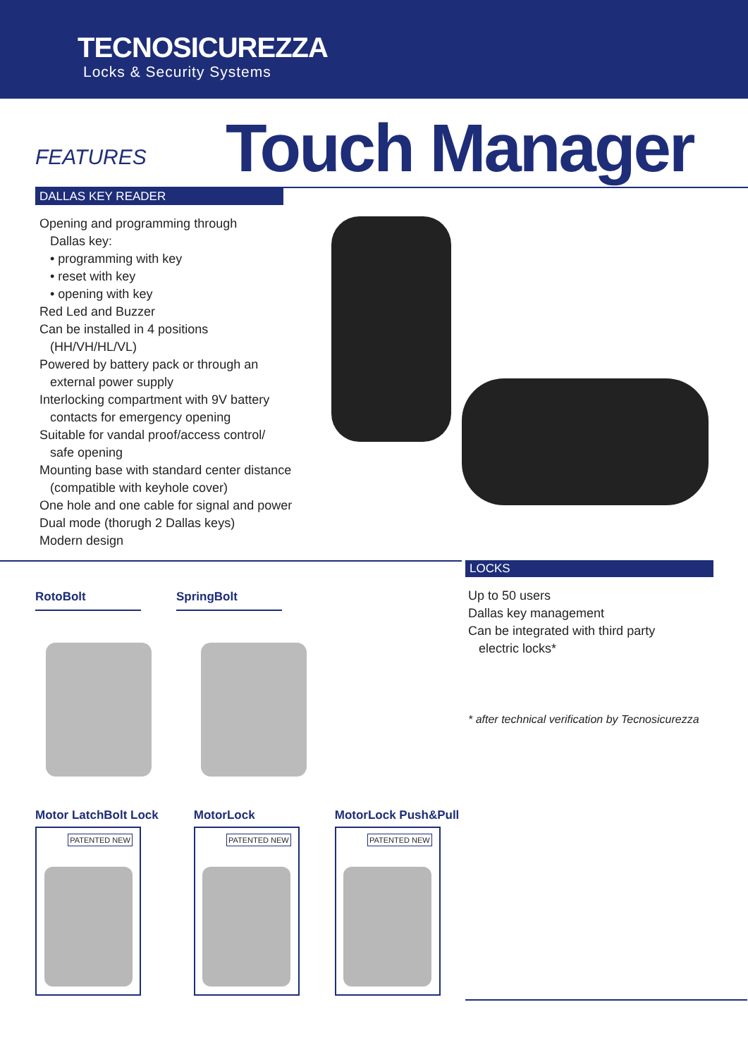TECNOSICUREZZA
Locks & Security Systems
FEATURES
Touch Manager
DALLAS KEY READER
Opening and programming through
Dallas key:
• programming with key
• reset with key
• opening with key
Red Led and Buzzer
Can be installed in 4 positions
(HH/VH/HL/VL)
Powered by battery pack or through an
external power supply
Interlocking compartment with 9V battery
contacts for emergency opening
Suitable for vandal proof/access control/
safe opening
Mounting base with standard center distance
(compatible with keyhole cover)
One hole and one cable for signal and power
Dual mode (thorugh 2 Dallas keys)
Modern design
RotoBolt SpringBolt
Motor LatchBolt Lock
PATENTED NEW
MotorLock
PATENTED NEW
MotorLock Push&Pull
PATENTED NEW
LOCKS
Up to 50 users
Dallas key management
Can be integrated with third party
electric locks*
* after technical verification by Tecnosicurezza